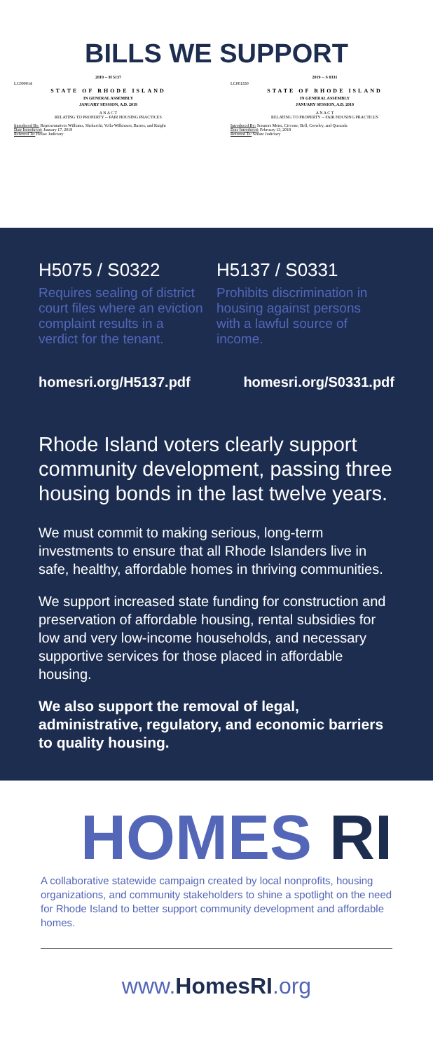BILLS WE SUPPORT
2019 -- H 5137
LC000014
STATE OF RHODE ISLAND
IN GENERAL ASSEMBLY
JANUARY SESSION, A.D. 2019
A N A C T
RELATING TO PROPERTY -- FAIR HOUSING PRACTICES
Introduced By: Representatives Williams, Shekarchi, Vella-Wilkinson, Barros, and Knight
Date Introduced: January 17, 2019
Referred To: House Judiciary
2019 -- S 0331
LC001330
STATE OF RHODE ISLAND
IN GENERAL ASSEMBLY
JANUARY SESSION, A.D. 2019
A N A C T
RELATING TO PROPERTY -- FAIR HOUSING PRACTICES
Introduced By: Senators Metts, Ciccone, Bell, Crowley, and Quezada
Date Introduced: February 13, 2019
Referred To: Senate Judiciary
H5075 / S0322
Requires sealing of district court files where an eviction complaint results in a verdict for the tenant.
H5137 / S0331
Prohibits discrimination in housing against persons with a lawful source of income.
homesri.org/H5137.pdf homesri.org/S0331.pdf
Rhode Island voters clearly support community development, passing three housing bonds in the last twelve years.
We must commit to making serious, long-term investments to ensure that all Rhode Islanders live in safe, healthy, affordable homes in thriving communities.
We support increased state funding for construction and preservation of affordable housing, rental subsidies for low and very low-income households, and necessary supportive services for those placed in affordable housing.
We also support the removal of legal, administrative, regulatory, and economic barriers to quality housing.
HOMES RI
A collaborative statewide campaign created by local nonprofits, housing organizations, and community stakeholders to shine a spotlight on the need for Rhode Island to better support community development and affordable homes.
www.HomesRI.org